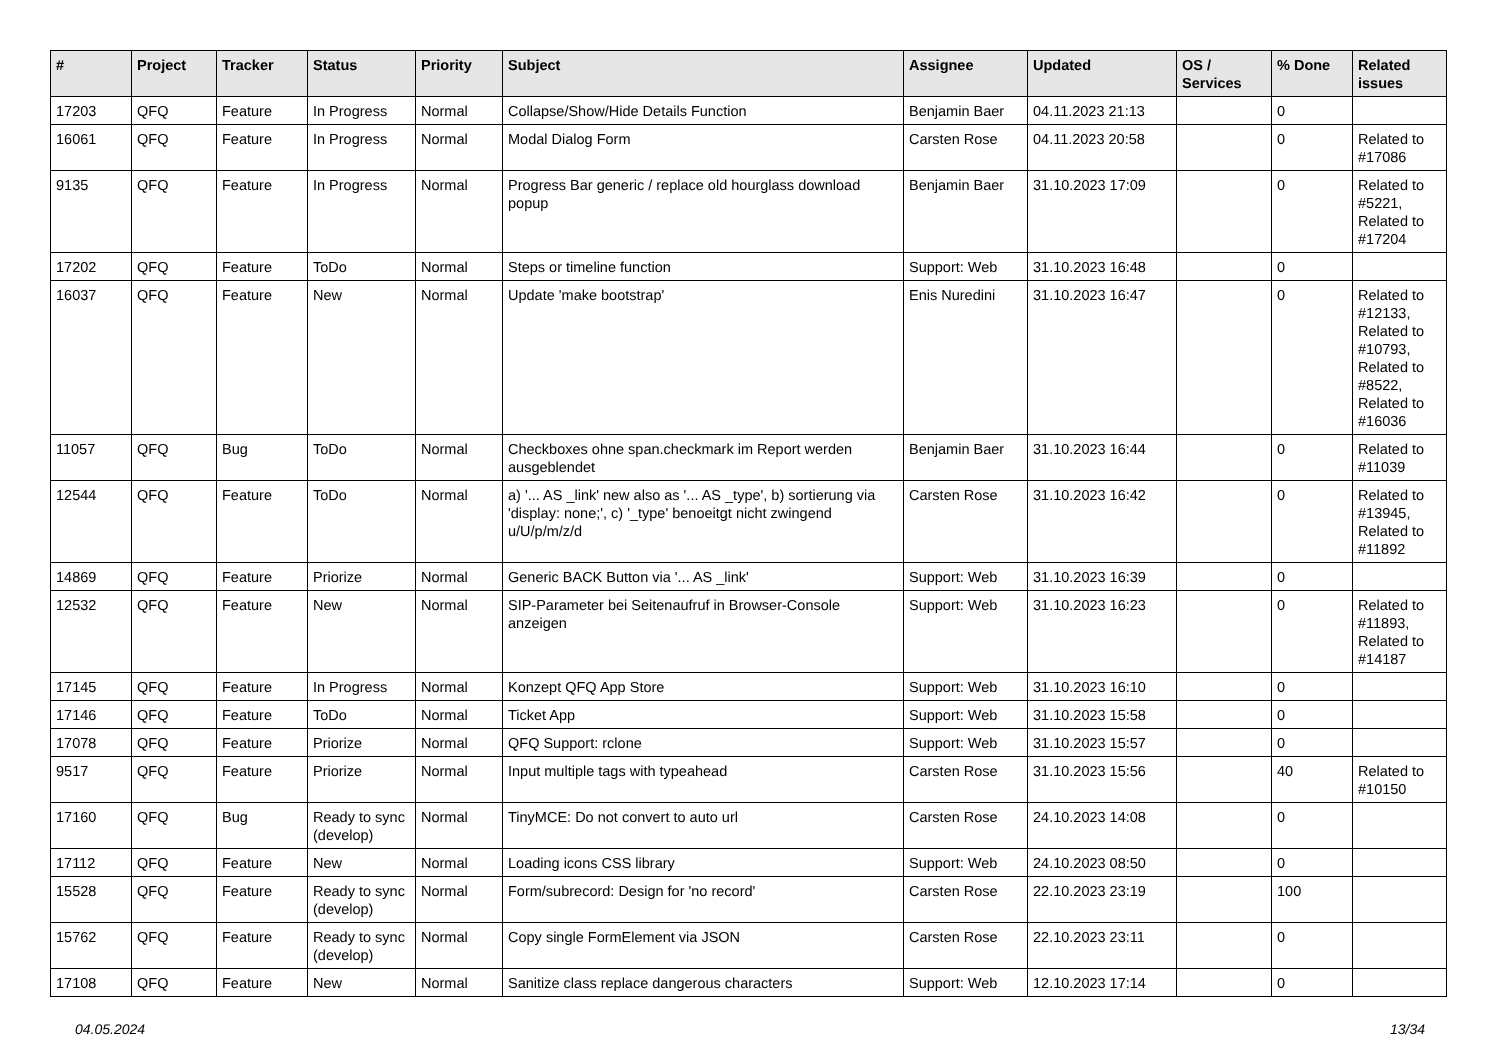| # | Project | Tracker | Status | Priority | Subject | Assignee | Updated | OS / Services | % Done | Related issues |
| --- | --- | --- | --- | --- | --- | --- | --- | --- | --- | --- |
| 17203 | QFQ | Feature | In Progress | Normal | Collapse/Show/Hide Details Function | Benjamin Baer | 04.11.2023 21:13 | | 0 | |
| 16061 | QFQ | Feature | In Progress | Normal | Modal Dialog Form | Carsten Rose | 04.11.2023 20:58 | | 0 | Related to #17086 |
| 9135 | QFQ | Feature | In Progress | Normal | Progress Bar generic / replace old hourglass download popup | Benjamin Baer | 31.10.2023 17:09 | | 0 | Related to #5221, Related to #17204 |
| 17202 | QFQ | Feature | ToDo | Normal | Steps or timeline function | Support: Web | 31.10.2023 16:48 | | 0 | |
| 16037 | QFQ | Feature | New | Normal | Update 'make bootstrap' | Enis Nuredini | 31.10.2023 16:47 | | 0 | Related to #12133, Related to #10793, Related to #8522, Related to #16036 |
| 11057 | QFQ | Bug | ToDo | Normal | Checkboxes ohne span.checkmark im Report werden ausgeblendet | Benjamin Baer | 31.10.2023 16:44 | | 0 | Related to #11039 |
| 12544 | QFQ | Feature | ToDo | Normal | a) '... AS _link' new also as '... AS _type', b) sortierung via 'display: none;', c) '_type' benoeitgt nicht zwingend u/U/p/m/z/d | Carsten Rose | 31.10.2023 16:42 | | 0 | Related to #13945, Related to #11892 |
| 14869 | QFQ | Feature | Priorize | Normal | Generic BACK Button via '... AS _link' | Support: Web | 31.10.2023 16:39 | | 0 | |
| 12532 | QFQ | Feature | New | Normal | SIP-Parameter bei Seitenaufruf in Browser-Console anzeigen | Support: Web | 31.10.2023 16:23 | | 0 | Related to #11893, Related to #14187 |
| 17145 | QFQ | Feature | In Progress | Normal | Konzept QFQ App Store | Support: Web | 31.10.2023 16:10 | | 0 | |
| 17146 | QFQ | Feature | ToDo | Normal | Ticket App | Support: Web | 31.10.2023 15:58 | | 0 | |
| 17078 | QFQ | Feature | Priorize | Normal | QFQ Support: rclone | Support: Web | 31.10.2023 15:57 | | 0 | |
| 9517 | QFQ | Feature | Priorize | Normal | Input multiple tags with typeahead | Carsten Rose | 31.10.2023 15:56 | | 40 | Related to #10150 |
| 17160 | QFQ | Bug | Ready to sync (develop) | Normal | TinyMCE: Do not convert to auto url | Carsten Rose | 24.10.2023 14:08 | | 0 | |
| 17112 | QFQ | Feature | New | Normal | Loading icons CSS library | Support: Web | 24.10.2023 08:50 | | 0 | |
| 15528 | QFQ | Feature | Ready to sync (develop) | Normal | Form/subrecord: Design for 'no record' | Carsten Rose | 22.10.2023 23:19 | | 100 | |
| 15762 | QFQ | Feature | Ready to sync (develop) | Normal | Copy single FormElement via JSON | Carsten Rose | 22.10.2023 23:11 | | 0 | |
| 17108 | QFQ | Feature | New | Normal | Sanitize class replace dangerous characters | Support: Web | 12.10.2023 17:14 | | 0 | |
04.05.2024 13/34